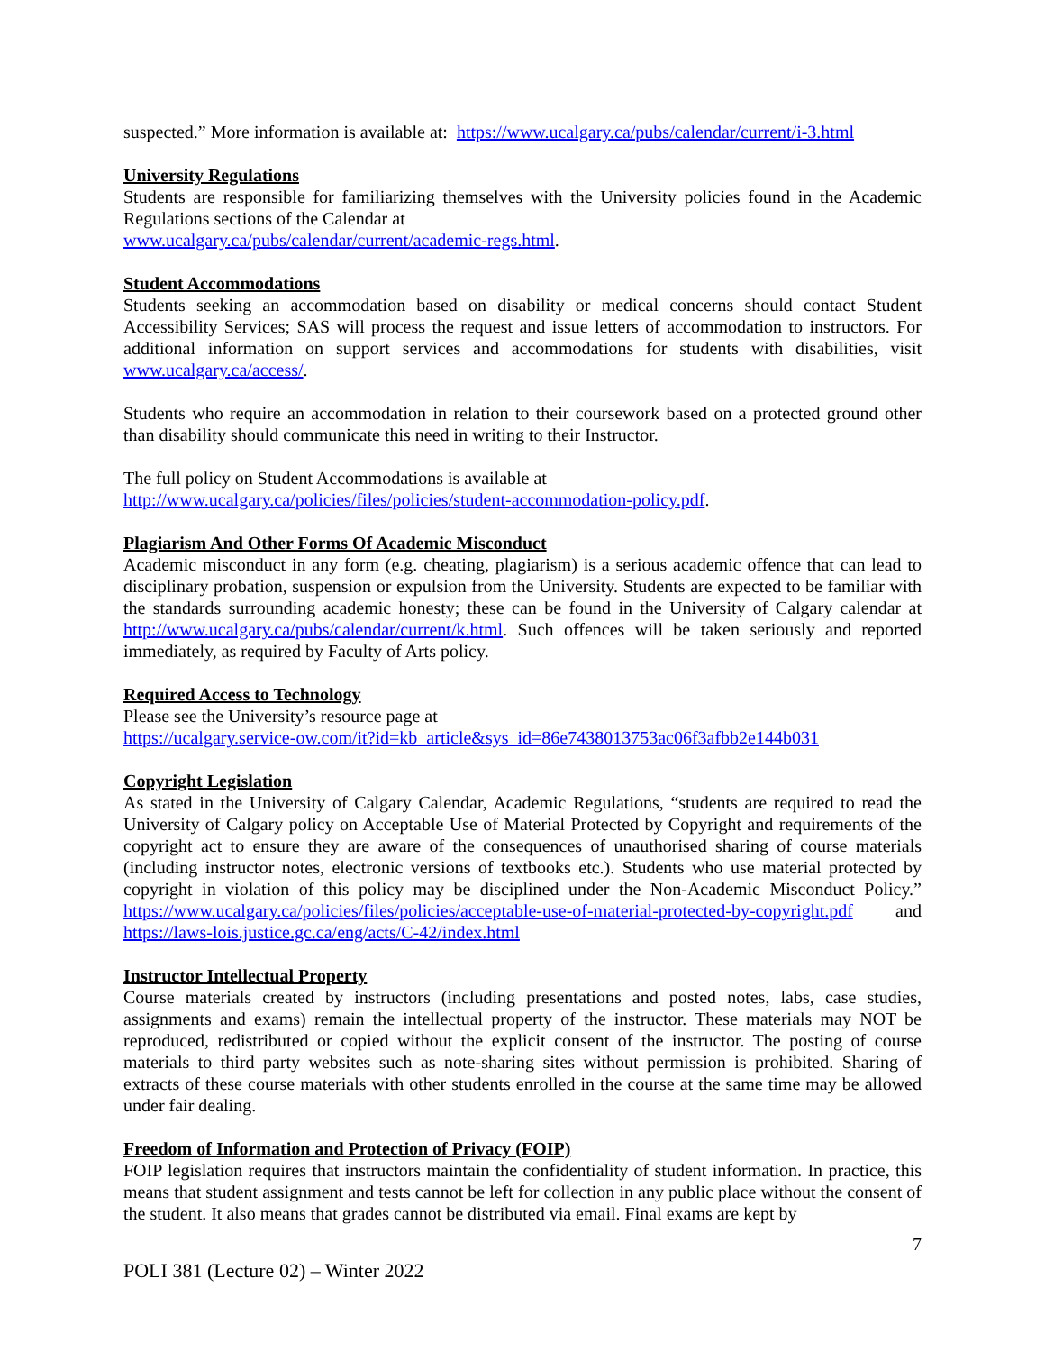suspected.” More information is available at: https://www.ucalgary.ca/pubs/calendar/current/i-3.html
University Regulations
Students are responsible for familiarizing themselves with the University policies found in the Academic Regulations sections of the Calendar at
www.ucalgary.ca/pubs/calendar/current/academic-regs.html.
Student Accommodations
Students seeking an accommodation based on disability or medical concerns should contact Student Accessibility Services; SAS will process the request and issue letters of accommodation to instructors. For additional information on support services and accommodations for students with disabilities, visit www.ucalgary.ca/access/.
Students who require an accommodation in relation to their coursework based on a protected ground other than disability should communicate this need in writing to their Instructor.
The full policy on Student Accommodations is available at
http://www.ucalgary.ca/policies/files/policies/student-accommodation-policy.pdf.
Plagiarism And Other Forms Of Academic Misconduct
Academic misconduct in any form (e.g. cheating, plagiarism) is a serious academic offence that can lead to disciplinary probation, suspension or expulsion from the University. Students are expected to be familiar with the standards surrounding academic honesty; these can be found in the University of Calgary calendar at http://www.ucalgary.ca/pubs/calendar/current/k.html. Such offences will be taken seriously and reported immediately, as required by Faculty of Arts policy.
Required Access to Technology
Please see the University’s resource page at
https://ucalgary.service-ow.com/it?id=kb_article&sys_id=86e7438013753ac06f3afbb2e144b031
Copyright Legislation
As stated in the University of Calgary Calendar, Academic Regulations, “students are required to read the University of Calgary policy on Acceptable Use of Material Protected by Copyright and requirements of the copyright act to ensure they are aware of the consequences of unauthorised sharing of course materials (including instructor notes, electronic versions of textbooks etc.). Students who use material protected by copyright in violation of this policy may be disciplined under the Non-Academic Misconduct Policy.” https://www.ucalgary.ca/policies/files/policies/acceptable-use-of-material-protected-by-copyright.pdf and https://laws-lois.justice.gc.ca/eng/acts/C-42/index.html
Instructor Intellectual Property
Course materials created by instructors (including presentations and posted notes, labs, case studies, assignments and exams) remain the intellectual property of the instructor. These materials may NOT be reproduced, redistributed or copied without the explicit consent of the instructor. The posting of course materials to third party websites such as note-sharing sites without permission is prohibited. Sharing of extracts of these course materials with other students enrolled in the course at the same time may be allowed under fair dealing.
Freedom of Information and Protection of Privacy (FOIP)
FOIP legislation requires that instructors maintain the confidentiality of student information. In practice, this means that student assignment and tests cannot be left for collection in any public place without the consent of the student. It also means that grades cannot be distributed via email. Final exams are kept by
7
POLI 381 (Lecture 02) – Winter 2022